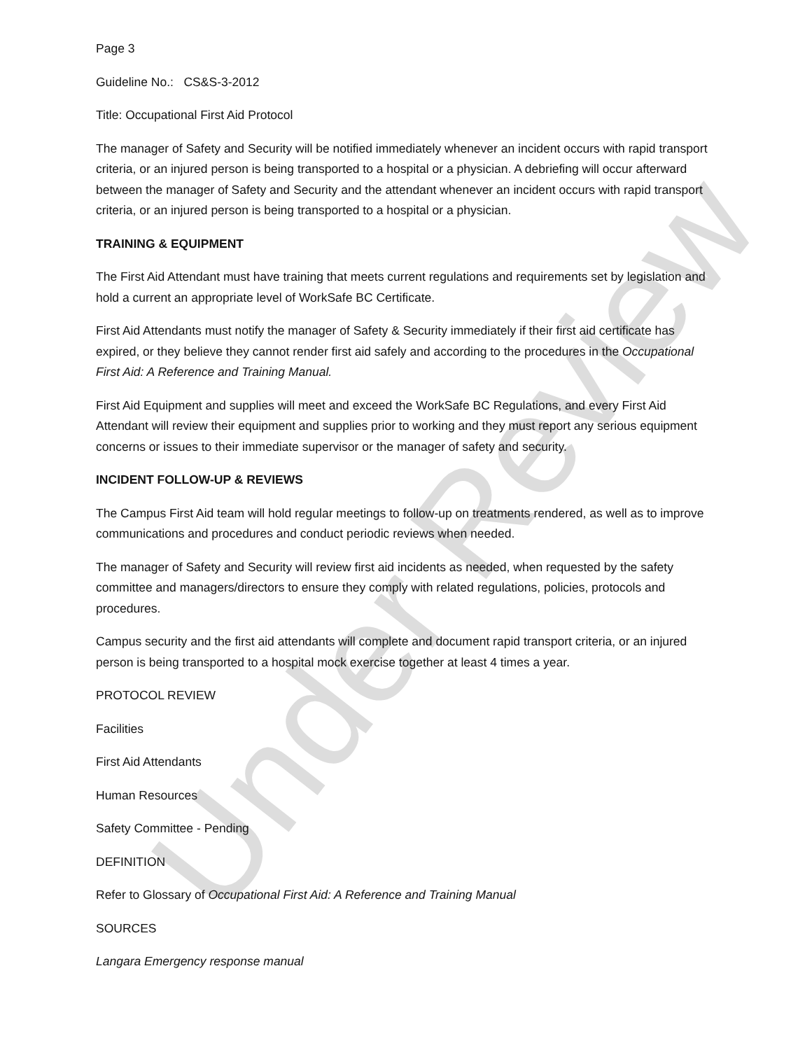Under Review
Page 3
Guideline No.: CS&S-3-2012
Title: Occupational First Aid Protocol
The manager of Safety and Security will be notified immediately whenever an incident occurs with rapid transport criteria, or an injured person is being transported to a hospital or a physician. A debriefing will occur afterward between the manager of Safety and Security and the attendant whenever an incident occurs with rapid transport criteria, or an injured person is being transported to a hospital or a physician.
TRAINING & EQUIPMENT
The First Aid Attendant must have training that meets current regulations and requirements set by legislation and hold a current an appropriate level of WorkSafe BC Certificate.
First Aid Attendants must notify the manager of Safety & Security immediately if their first aid certificate has expired, or they believe they cannot render first aid safely and according to the procedures in the Occupational First Aid: A Reference and Training Manual.
First Aid Equipment and supplies will meet and exceed the WorkSafe BC Regulations, and every First Aid Attendant will review their equipment and supplies prior to working and they must report any serious equipment concerns or issues to their immediate supervisor or the manager of safety and security.
INCIDENT FOLLOW-UP & REVIEWS
The Campus First Aid team will hold regular meetings to follow-up on treatments rendered, as well as to improve communications and procedures and conduct periodic reviews when needed.
The manager of Safety and Security will review first aid incidents as needed, when requested by the safety committee and managers/directors to ensure they comply with related regulations, policies, protocols and procedures.
Campus security and the first aid attendants will complete and document rapid transport criteria, or an injured person is being transported to a hospital mock exercise together at least 4 times a year.
PROTOCOL REVIEW
Facilities
First Aid Attendants
Human Resources
Safety Committee - Pending
DEFINITION
Refer to Glossary of Occupational First Aid: A Reference and Training Manual
SOURCES
Langara Emergency response manual